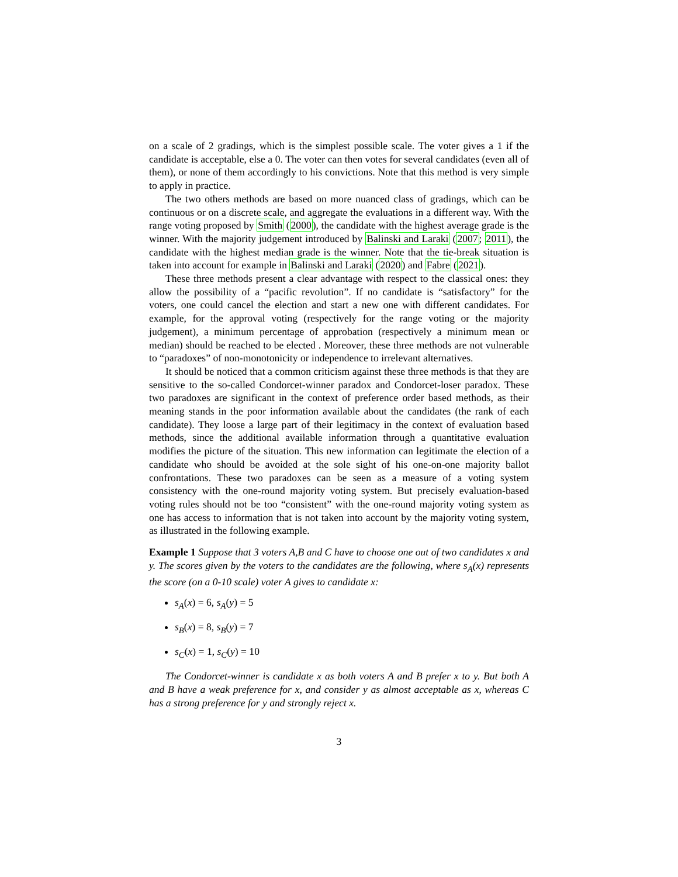on a scale of 2 gradings, which is the simplest possible scale. The voter gives a 1 if the candidate is acceptable, else a 0. The voter can then votes for several candidates (even all of them), or none of them accordingly to his convictions. Note that this method is very simple to apply in practice.
The two others methods are based on more nuanced class of gradings, which can be continuous or on a discrete scale, and aggregate the evaluations in a different way. With the range voting proposed by Smith (2000), the candidate with the highest average grade is the winner. With the majority judgement introduced by Balinski and Laraki (2007; 2011), the candidate with the highest median grade is the winner. Note that the tie-break situation is taken into account for example in Balinski and Laraki (2020) and Fabre (2021).
These three methods present a clear advantage with respect to the classical ones: they allow the possibility of a “pacific revolution”. If no candidate is “satisfactory” for the voters, one could cancel the election and start a new one with different candidates. For example, for the approval voting (respectively for the range voting or the majority judgement), a minimum percentage of approbation (respectively a minimum mean or median) should be reached to be elected . Moreover, these three methods are not vulnerable to “paradoxes” of non-monotonicity or independence to irrelevant alternatives.
It should be noticed that a common criticism against these three methods is that they are sensitive to the so-called Condorcet-winner paradox and Condorcet-loser paradox. These two paradoxes are significant in the context of preference order based methods, as their meaning stands in the poor information available about the candidates (the rank of each candidate). They loose a large part of their legitimacy in the context of evaluation based methods, since the additional available information through a quantitative evaluation modifies the picture of the situation. This new information can legitimate the election of a candidate who should be avoided at the sole sight of his one-on-one majority ballot confrontations. These two paradoxes can be seen as a measure of a voting system consistency with the one-round majority voting system. But precisely evaluation-based voting rules should not be too “consistent” with the one-round majority voting system as one has access to information that is not taken into account by the majority voting system, as illustrated in the following example.
Example 1 Suppose that 3 voters A,B and C have to choose one out of two candidates x and y. The scores given by the voters to the candidates are the following, where s<sub>A</sub>(x) represents the score (on a 0-10 scale) voter A gives to candidate x:
s<sub>A</sub>(x) = 6, s<sub>A</sub>(y) = 5
s<sub>B</sub>(x) = 8, s<sub>B</sub>(y) = 7
s<sub>C</sub>(x) = 1, s<sub>C</sub>(y) = 10
The Condorcet-winner is candidate x as both voters A and B prefer x to y. But both A and B have a weak preference for x, and consider y as almost acceptable as x, whereas C has a strong preference for y and strongly reject x.
3